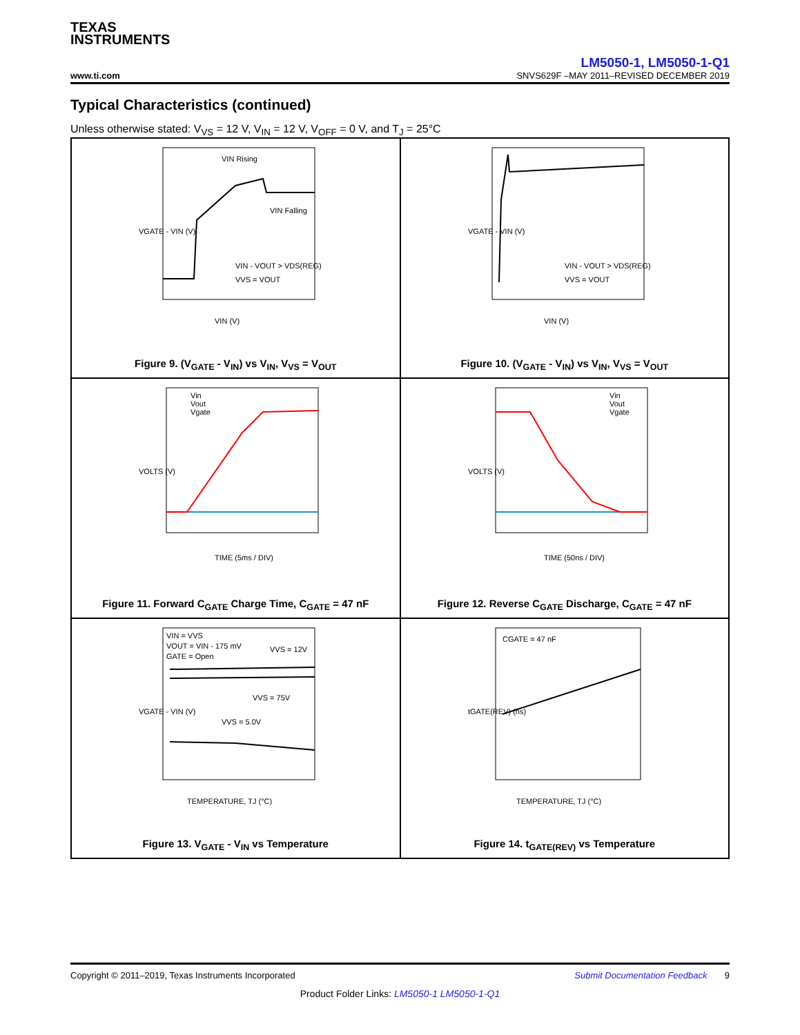TEXAS
INSTRUMENTS
LM5050-1, LM5050-1-Q1
www.ti.com SNVS629F –MAY 2011–REVISED DECEMBER 2019
Typical Characteristics (continued)
Unless otherwise stated: V<sub>VS</sub> = 12 V, V<sub>IN</sub> = 12 V, V<sub>OFF</sub> = 0 V, and T<sub>J</sub> = 25°C
VIN Rising
VIN Falling
VIN - VOUT > VDS(REG)
VVS = VOUT
VIN (V)
VGATE - VIN (V)
Figure 9. (V<sub>GATE</sub> - V<sub>IN</sub>) vs V<sub>IN</sub>, V<sub>VS</sub> = V<sub>OUT</sub>
VIN - VOUT > VDS(REG)
VVS = VOUT
VIN (V)
VGATE - VIN (V)
Figure 10. (V<sub>GATE</sub> - V<sub>IN</sub>) vs V<sub>IN</sub>, V<sub>VS</sub> = V<sub>OUT</sub>
Vin
Vout
Vgate
TIME (5ms / DIV)
VOLTS (V)
Figure 11. Forward C<sub>GATE</sub> Charge Time, C<sub>GATE</sub> = 47 nF
Vin
Vout
Vgate
TIME (50ns / DIV)
VOLTS (V)
Figure 12. Reverse C<sub>GATE</sub> Discharge, C<sub>GATE</sub> = 47 nF
VIN = VVS
VOUT = VIN - 175 mV
GATE = Open
VVS = 12V
VVS = 75V
VVS = 5.0V
TEMPERATURE, TJ (°C)
VGATE - VIN (V)
Figure 13. V<sub>GATE</sub> - V<sub>IN</sub> vs Temperature
CGATE = 47 nF
TEMPERATURE, TJ (°C)
tGATE(REV) (ns)
Figure 14. t<sub>GATE(REV)</sub> vs Temperature
Copyright © 2011–2019, Texas Instruments Incorporated Submit Documentation Feedback 9
Product Folder Links: LM5050-1 LM5050-1-Q1